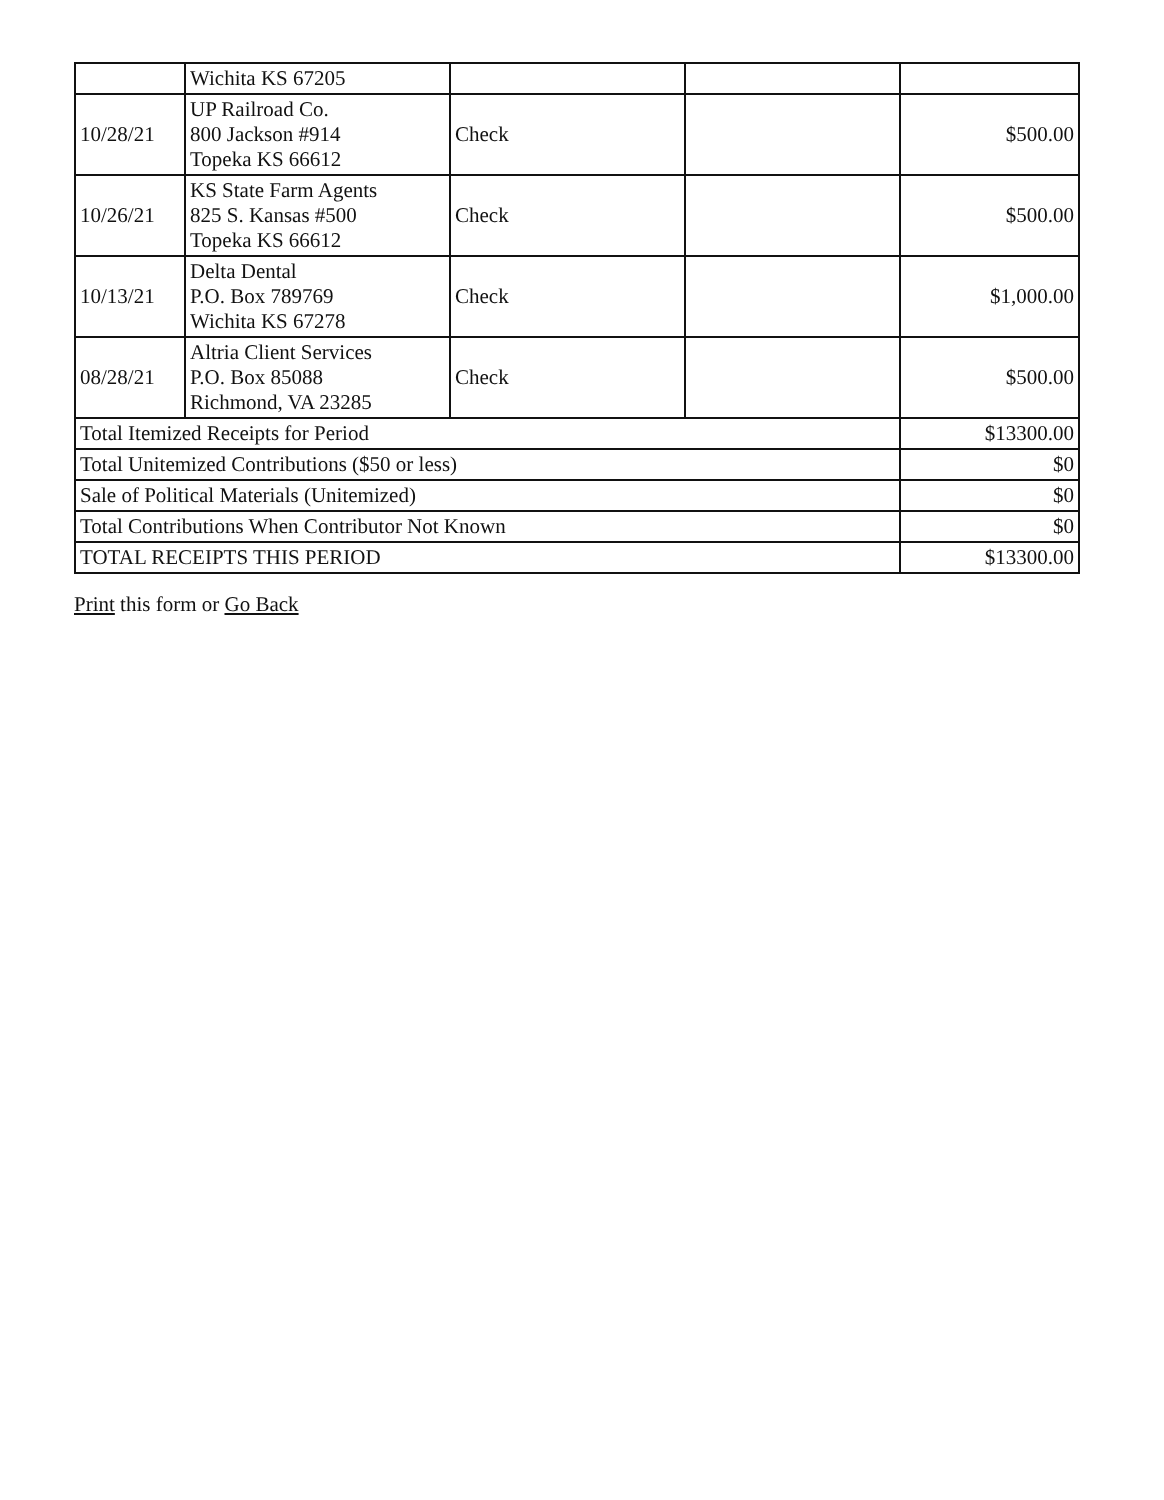| | Wichita KS 67205 | | | |
| 10/28/21 | UP Railroad Co. 800 Jackson #914 Topeka KS 66612 | Check | | $500.00 |
| 10/26/21 | KS State Farm Agents 825 S. Kansas #500 Topeka KS 66612 | Check | | $500.00 |
| 10/13/21 | Delta Dental P.O. Box 789769 Wichita KS 67278 | Check | | $1,000.00 |
| 08/28/21 | Altria Client Services P.O. Box 85088 Richmond, VA 23285 | Check | | $500.00 |
| Total Itemized Receipts for Period | | | | $13300.00 |
| Total Unitemized Contributions ($50 or less) | | | | $0 |
| Sale of Political Materials (Unitemized) | | | | $0 |
| Total Contributions When Contributor Not Known | | | | $0 |
| TOTAL RECEIPTS THIS PERIOD | | | | $13300.00 |
Print this form or Go Back